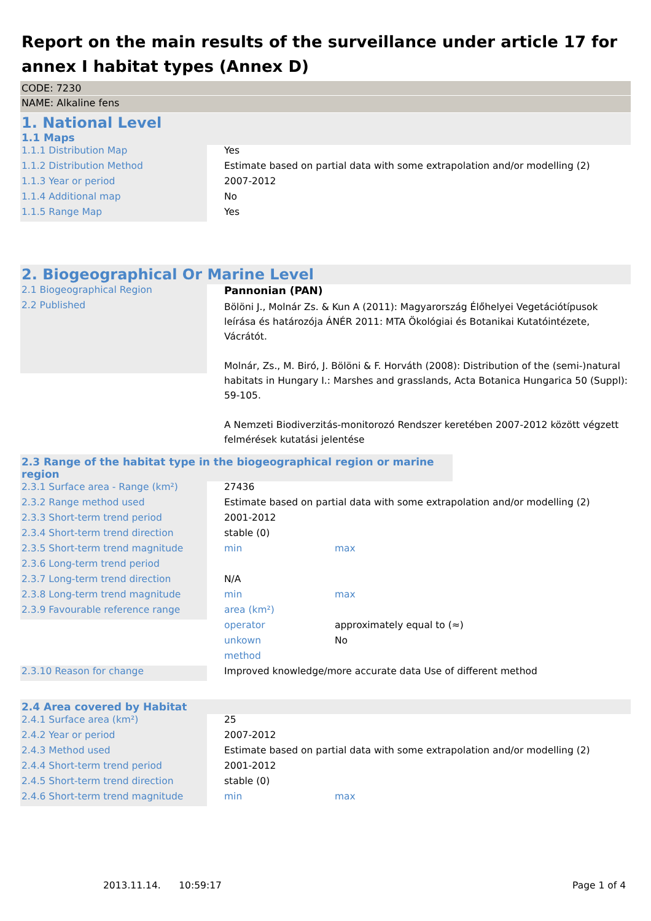Report on the main results of the surveillance under article 17 for annex I habitat types (Annex D)
CODE: 7230
NAME: Alkaline fens
1. National Level
1.1 Maps
| 1.1.1 Distribution Map | | Yes |
| 1.1.2 Distribution Method | | Estimate based on partial data with some extrapolation and/or modelling (2) |
| 1.1.3 Year or period | | 2007-2012 |
| 1.1.4 Additional map | | No |
| 1.1.5 Range Map | | Yes |
2. Biogeographical Or Marine Level
| 2.1 Biogeographical Region | | Pannonian (PAN) |
| 2.2 Published | | Bölöni J., Molnár Zs. & Kun A (2011): Magyarország Élőhelyei Vegetációtípusok leírása és határozója ÁNÉR 2011: MTA Ökológiai és Botanikai Kutatóintézete, Vácrátót. Molnár, Zs., M. Biró, J. Bölöni & F. Horváth (2008): Distribution of the (semi-)natural habitats in Hungary I.: Marshes and grasslands, Acta Botanica Hungarica 50 (Suppl): 59-105. A Nemzeti Biodiverzitás-monitorozó Rendszer keretében 2007-2012 között végzett felmérések kutatási jelentése |
2.3 Range of the habitat type in the biogeographical region or marine region
| 2.3.1 Surface area - Range (km²) | | 27436 |
| 2.3.2 Range method used | | Estimate based on partial data with some extrapolation and/or modelling (2) |
| 2.3.3 Short-term trend period | | 2001-2012 |
| 2.3.4 Short-term trend direction | | stable (0) |
| 2.3.5 Short-term trend magnitude | | min max |
| 2.3.6 Long-term trend period | | |
| 2.3.7 Long-term trend direction | | N/A |
| 2.3.8 Long-term trend magnitude | | min max |
| 2.3.9 Favourable reference range | | area (km²) |
| | | operator approximately equal to (≈) |
| | | unkown No |
| | | method |
| 2.3.10 Reason for change | | Improved knowledge/more accurate data Use of different method |
2.4 Area covered by Habitat
| 2.4.1 Surface area (km²) | | 25 |
| 2.4.2 Year or period | | 2007-2012 |
| 2.4.3 Method used | | Estimate based on partial data with some extrapolation and/or modelling (2) |
| 2.4.4 Short-term trend period | | 2001-2012 |
| 2.4.5 Short-term trend direction | | stable (0) |
| 2.4.6 Short-term trend magnitude | | min max |
2013.11.14. 10:59:17 Page 1 of 4